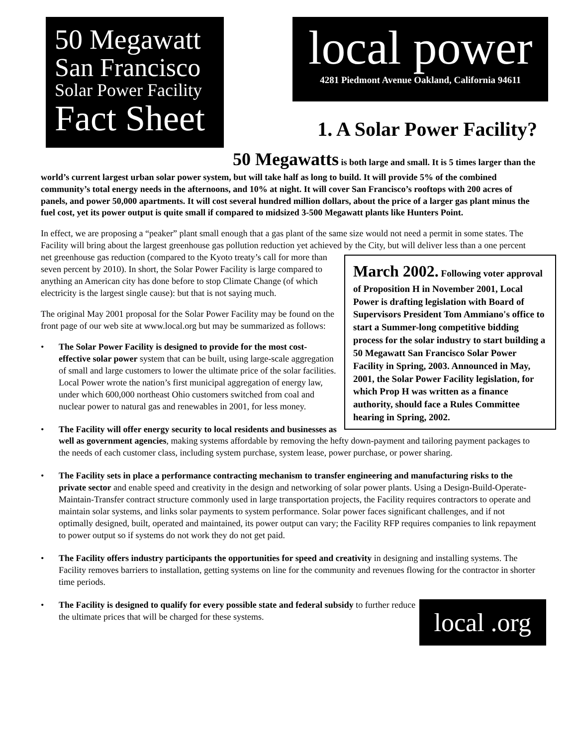50 Megawatt
San Francisco
Solar Power Facility
Fact Sheet
local power
4281 Piedmont Avenue Oakland, California 94611
1. A Solar Power Facility?
50 Megawatts is both large and small. It is 5 times larger than the world’s current largest urban solar power system, but will take half as long to build. It will provide 5% of the combined community’s total energy needs in the afternoons, and 10% at night. It will cover San Francisco’s rooftops with 200 acres of panels, and power 50,000 apartments. It will cost several hundred million dollars, about the price of a larger gas plant minus the fuel cost, yet its power output is quite small if compared to midsized 3-500 Megawatt plants like Hunters Point.
In effect, we are proposing a “peaker” plant small enough that a gas plant of the same size would not need a permit in some states. The Facility will bring about the largest greenhouse gas pollution reduction yet achieved by the City, but will deliver less than a one percent net greenhouse gas reduction (compared to the Kyoto treaty’s call for more than March 2002. Following voter approval of Proposition H in November 2001, Local Power is drafting legislation with Board of Supervisors President Tom Ammiano's office to start a Summer-long competitive bidding process for the solar industry to start building a 50 Megawatt San Francisco Solar Power Facility in Spring, 2003. Announced in May, 2001, the Solar Power Facility legislation, for which Prop H was written as a finance authority, should face a Rules Committee hearing in Spring, 2002. seven percent by 2010). In short, the Solar Power Facility is large compared to anything an American city has done before to stop Climate Change (of which electricity is the largest single cause): but that is not saying much.
The original May 2001 proposal for the Solar Power Facility may be found on the front page of our web site at www.local.org but may be summarized as follows:
• The Solar Power Facility is designed to provide for the most cost-effective solar power system that can be built, using large-scale aggregation of small and large customers to lower the ultimate price of the solar facilities. Local Power wrote the nation’s first municipal aggregation of energy law, under which 600,000 northeast Ohio customers switched from coal and nuclear power to natural gas and renewables in 2001, for less money.
• The Facility will offer energy security to local residents and businesses as well as government agencies, making systems affordable by removing the hefty down-payment and tailoring payment packages to the needs of each customer class, including system purchase, system lease, power purchase, or power sharing.
• The Facility sets in place a performance contracting mechanism to transfer engineering and manufacturing risks to the private sector and enable speed and creativity in the design and networking of solar power plants. Using a Design-Build-Operate-Maintain-Transfer contract structure commonly used in large transportation projects, the Facility requires contractors to operate and maintain solar systems, and links solar payments to system performance. Solar power faces significant challenges, and if not optimally designed, built, operated and maintained, its power output can vary; the Facility RFP requires companies to link repayment to power output so if systems do not work they do not get paid.
• The Facility offers industry participants the opportunities for speed and creativity in designing and installing systems. The Facility removes barriers to installation, getting systems on line for the community and revenues flowing for the contractor in shorter time periods.
local .org
• The Facility is designed to qualify for every possible state and federal subsidy to further reduce the ultimate prices that will be charged for these systems.